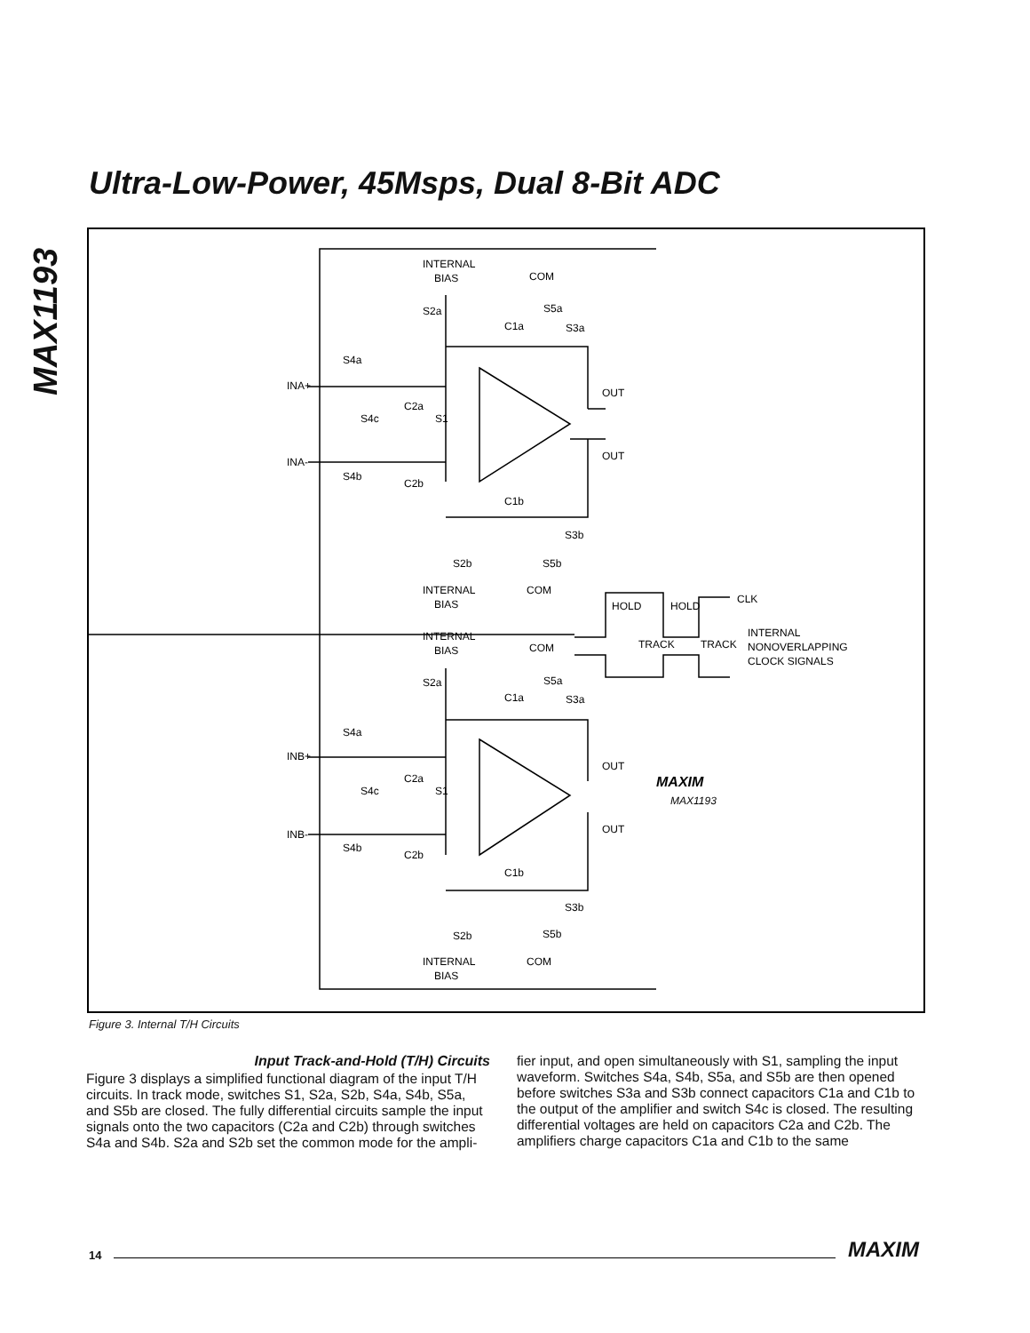MAX1193
Ultra-Low-Power, 45Msps, Dual 8-Bit ADC
INTERNAL
BIAS
COM
S2a
S5a
C1a
S3a
S4a
INA+
OUT
C2a
S4c
S1
INA-
OUT
S4b
C2b
C1b
S3b
S2b
S5b
INTERNAL
BIAS
COM
HOLD
HOLD
CLK
INTERNAL
NONOVERLAPPING
CLOCK SIGNALS
TRACK
TRACK
INTERNAL
BIAS
COM
S2a
S5a
C1a
S3a
S4a
INB+
OUT
C2a
S4c
S1
INB-
OUT
S4b
C2b
C1b
S3b
S2b
S5b
INTERNAL
BIAS
COM
MAXIM
MAX1193
Figure 3. Internal T/H Circuits
Input Track-and-Hold (T/H) Circuits
Figure 3 displays a simplified functional diagram of the input T/H circuits. In track mode, switches S1, S2a, S2b, S4a, S4b, S5a, and S5b are closed. The fully differential circuits sample the input signals onto the two capacitors (C2a and C2b) through switches S4a and S4b. S2a and S2b set the common mode for the ampli-
fier input, and open simultaneously with S1, sampling the input waveform. Switches S4a, S4b, S5a, and S5b are then opened before switches S3a and S3b connect capacitors C1a and C1b to the output of the amplifier and switch S4c is closed. The resulting differential voltages are held on capacitors C2a and C2b. The amplifiers charge capacitors C1a and C1b to the same
14 MAXIM